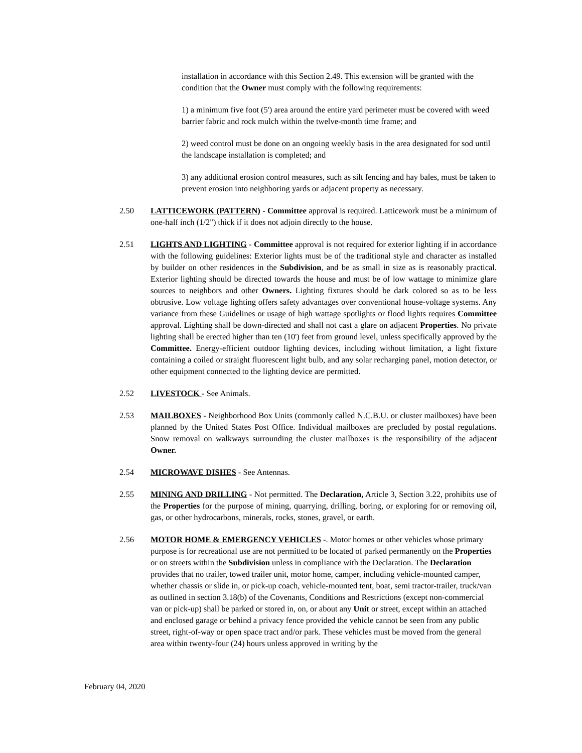installation in accordance with this Section 2.49. This extension will be granted with the condition that the Owner must comply with the following requirements:
1) a minimum five foot (5') area around the entire yard perimeter must be covered with weed barrier fabric and rock mulch within the twelve-month time frame; and
2) weed control must be done on an ongoing weekly basis in the area designated for sod until the landscape installation is completed; and
3) any additional erosion control measures, such as silt fencing and hay bales, must be taken to prevent erosion into neighboring yards or adjacent property as necessary.
2.50 LATTICEWORK (PATTERN) - Committee approval is required. Latticework must be a minimum of one-half inch (1/2") thick if it does not adjoin directly to the house.
2.51 LIGHTS AND LIGHTING - Committee approval is not required for exterior lighting if in accordance with the following guidelines: Exterior lights must be of the traditional style and character as installed by builder on other residences in the Subdivision, and be as small in size as is reasonably practical. Exterior lighting should be directed towards the house and must be of low wattage to minimize glare sources to neighbors and other Owners. Lighting fixtures should be dark colored so as to be less obtrusive. Low voltage lighting offers safety advantages over conventional house-voltage systems. Any variance from these Guidelines or usage of high wattage spotlights or flood lights requires Committee approval. Lighting shall be down-directed and shall not cast a glare on adjacent Properties. No private lighting shall be erected higher than ten (10') feet from ground level, unless specifically approved by the Committee. Energy-efficient outdoor lighting devices, including without limitation, a light fixture containing a coiled or straight fluorescent light bulb, and any solar recharging panel, motion detector, or other equipment connected to the lighting device are permitted.
2.52 LIVESTOCK - See Animals.
2.53 MAILBOXES - Neighborhood Box Units (commonly called N.C.B.U. or cluster mailboxes) have been planned by the United States Post Office. Individual mailboxes are precluded by postal regulations. Snow removal on walkways surrounding the cluster mailboxes is the responsibility of the adjacent Owner.
2.54 MICROWAVE DISHES - See Antennas.
2.55 MINING AND DRILLING - Not permitted. The Declaration, Article 3, Section 3.22, prohibits use of the Properties for the purpose of mining, quarrying, drilling, boring, or exploring for or removing oil, gas, or other hydrocarbons, minerals, rocks, stones, gravel, or earth.
2.56 MOTOR HOME & EMERGENCY VEHICLES -. Motor homes or other vehicles whose primary purpose is for recreational use are not permitted to be located of parked permanently on the Properties or on streets within the Subdivision unless in compliance with the Declaration. The Declaration provides that no trailer, towed trailer unit, motor home, camper, including vehicle-mounted camper, whether chassis or slide in, or pick-up coach, vehicle-mounted tent, boat, semi tractor-trailer, truck/van as outlined in section 3.18(b) of the Covenants, Conditions and Restrictions (except non-commercial van or pick-up) shall be parked or stored in, on, or about any Unit or street, except within an attached and enclosed garage or behind a privacy fence provided the vehicle cannot be seen from any public street, right-of-way or open space tract and/or park. These vehicles must be moved from the general area within twenty-four (24) hours unless approved in writing by the
February 04, 2020